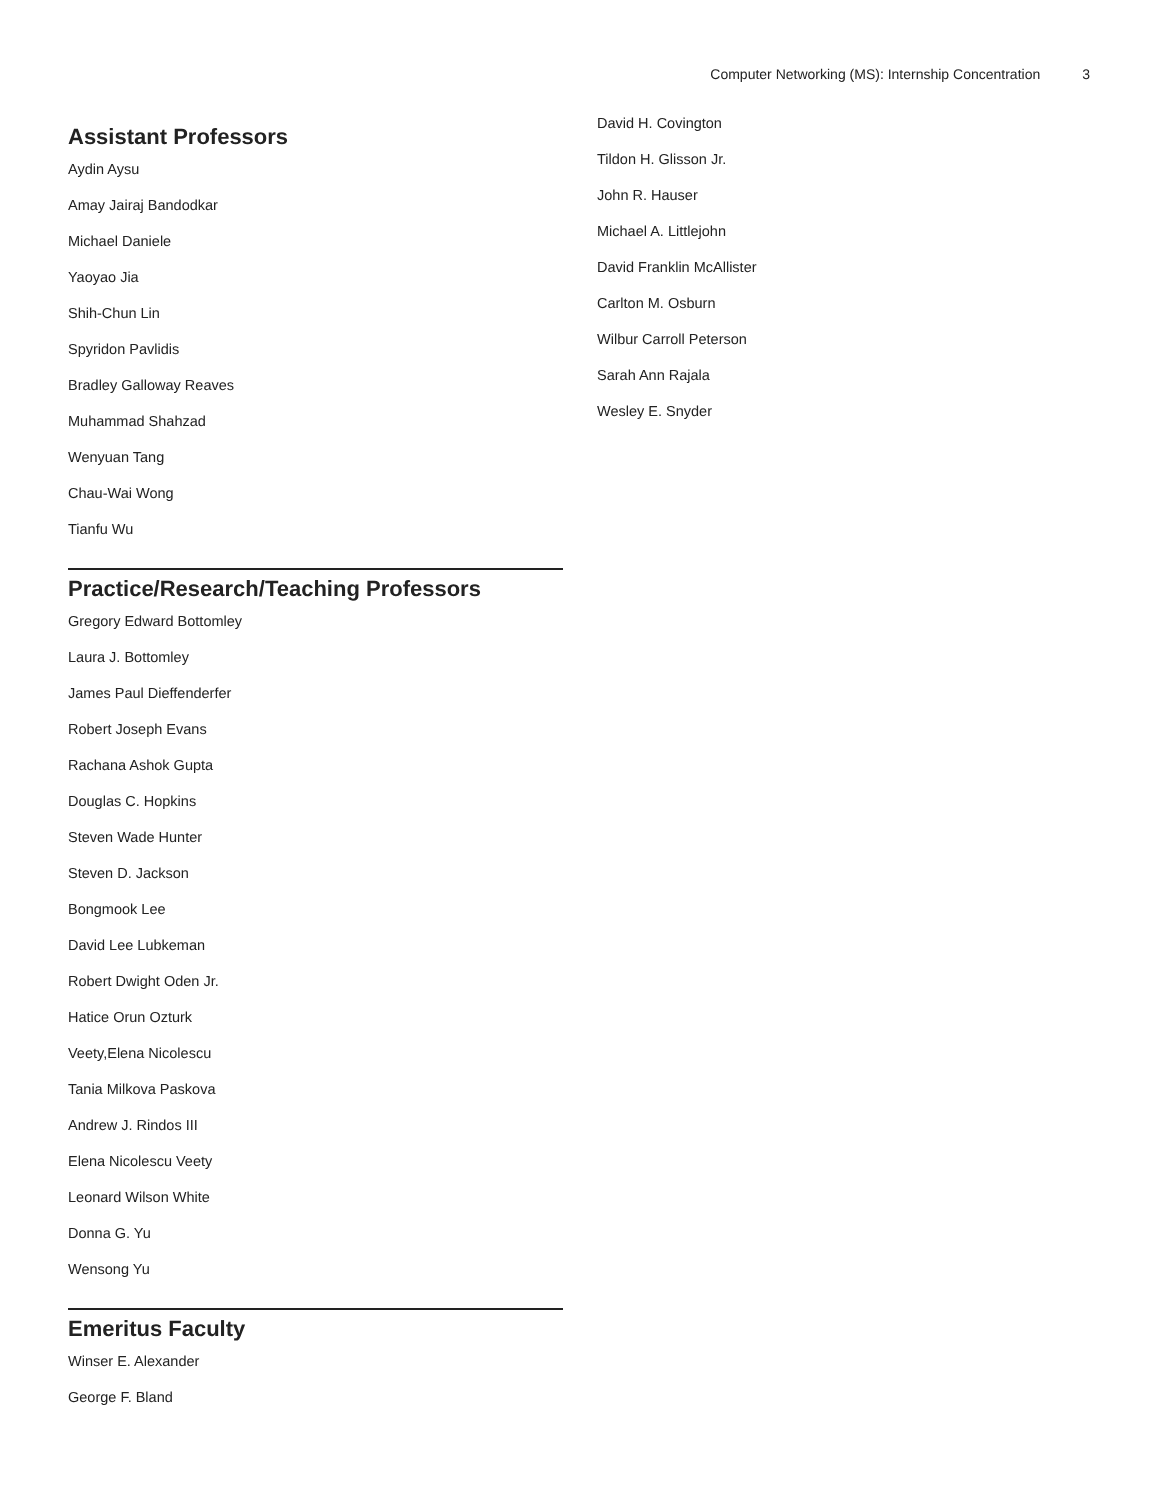Computer Networking (MS): Internship Concentration 3
Assistant Professors
Aydin Aysu
Amay Jairaj Bandodkar
Michael Daniele
Yaoyao Jia
Shih-Chun Lin
Spyridon Pavlidis
Bradley Galloway Reaves
Muhammad Shahzad
Wenyuan Tang
Chau-Wai Wong
Tianfu Wu
Practice/Research/Teaching Professors
Gregory Edward Bottomley
Laura J. Bottomley
James Paul Dieffenderfer
Robert Joseph Evans
Rachana Ashok Gupta
Douglas C. Hopkins
Steven Wade Hunter
Steven D. Jackson
Bongmook Lee
David Lee Lubkeman
Robert Dwight Oden Jr.
Hatice Orun Ozturk
Veety,Elena Nicolescu
Tania Milkova Paskova
Andrew J. Rindos III
Elena Nicolescu Veety
Leonard Wilson White
Donna G. Yu
Wensong Yu
Emeritus Faculty
Winser E. Alexander
George F. Bland
David H. Covington
Tildon H. Glisson Jr.
John R. Hauser
Michael A. Littlejohn
David Franklin McAllister
Carlton M. Osburn
Wilbur Carroll Peterson
Sarah Ann Rajala
Wesley E. Snyder